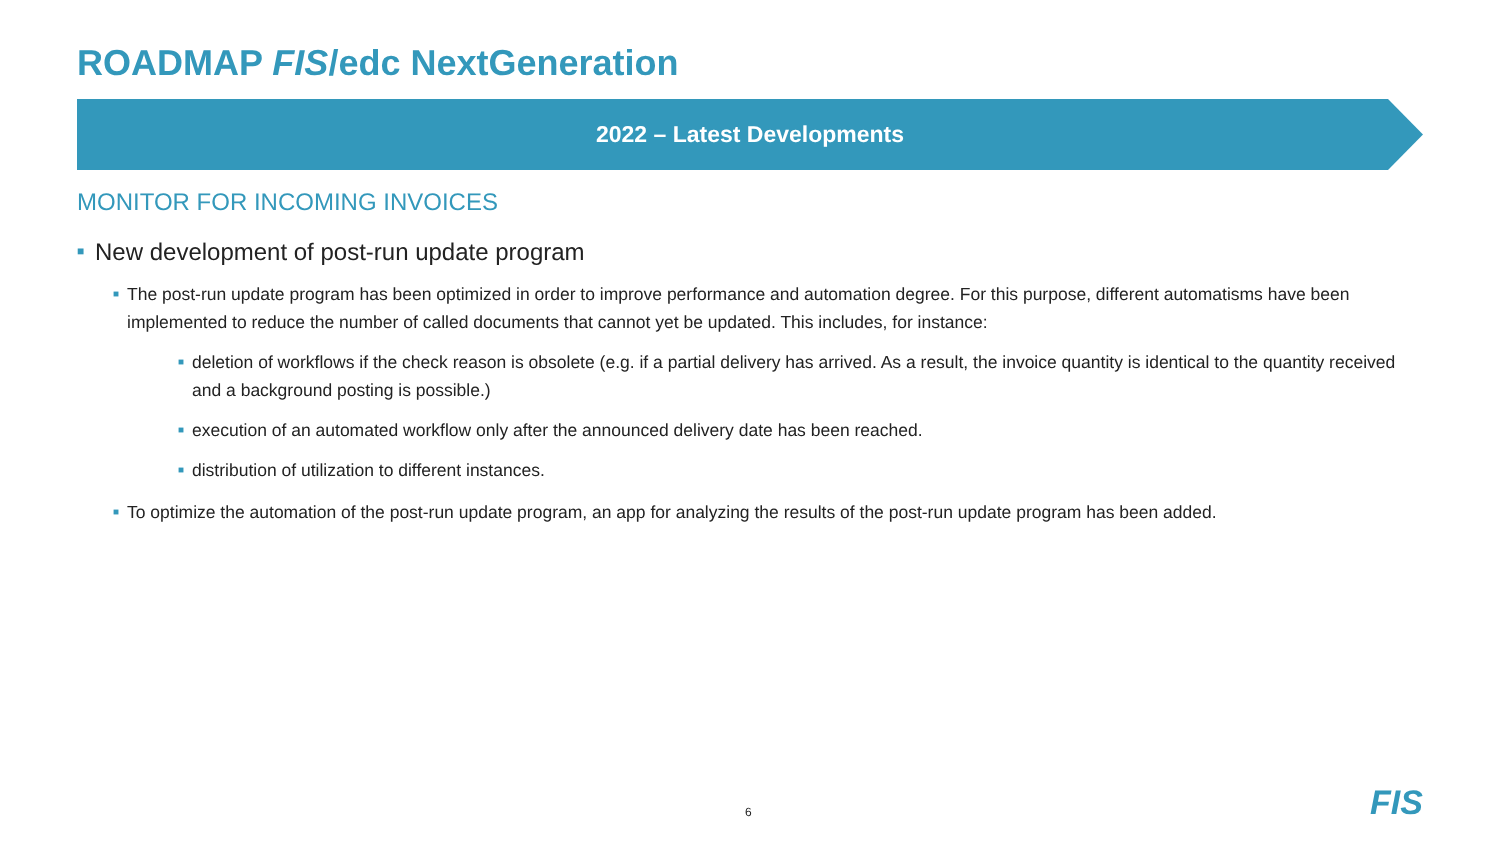ROADMAP FIS/edc NextGeneration
2022 – Latest Developments
MONITOR FOR INCOMING INVOICES
■ New development of post-run update program
■ The post-run update program has been optimized in order to improve performance and automation degree. For this purpose, different automatisms have been implemented to reduce the number of called documents that cannot yet be updated. This includes, for instance:
■ deletion of workflows if the check reason is obsolete (e.g. if a partial delivery has arrived. As a result, the invoice quantity is identical to the quantity received and a background posting is possible.)
■ execution of an automated workflow only after the announced delivery date has been reached.
■ distribution of utilization to different instances.
■ To optimize the automation of the post-run update program, an app for analyzing the results of the post-run update program has been added.
6 FIS